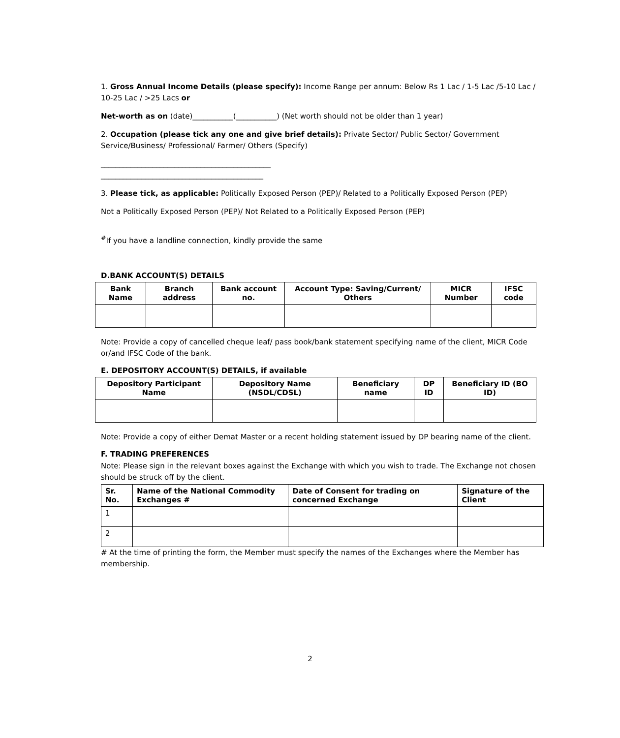1. Gross Annual Income Details (please specify): Income Range per annum: Below Rs 1 Lac / 1-5 Lac /5-10 Lac / 10-25 Lac / >25 Lacs or
Net-worth as on (date)___________(___________) (Net worth should not be older than 1 year)
2. Occupation (please tick any one and give brief details): Private Sector/ Public Sector/ Government Service/Business/ Professional/ Farmer/ Others (Specify)
______________________________________________
____________________________________________
3. Please tick, as applicable: Politically Exposed Person (PEP)/ Related to a Politically Exposed Person (PEP)
Not a Politically Exposed Person (PEP)/ Not Related to a Politically Exposed Person (PEP)
<sup>#</sup> If you have a landline connection, kindly provide the same
D.BANK ACCOUNT(S) DETAILS
| Bank Name | Branch address | Bank account no. | Account Type: Saving/Current/ Others | MICR Number | IFSC code |
| --- | --- | --- | --- | --- | --- |
Note: Provide a copy of cancelled cheque leaf/ pass book/bank statement specifying name of the client, MICR Code or/and IFSC Code of the bank.
E. DEPOSITORY ACCOUNT(S) DETAILS, if available
| Depository Participant Name | Depository Name (NSDL/CDSL) | Beneficiary name | DP ID | Beneficiary ID (BO ID) |
| --- | --- | --- | --- | --- |
Note: Provide a copy of either Demat Master or a recent holding statement issued by DP bearing name of the client.
F. TRADING PREFERENCES
Note: Please sign in the relevant boxes against the Exchange with which you wish to trade. The Exchange not chosen should be struck off by the client.
| Sr. No. | Name of the National Commodity Exchanges # | Date of Consent for trading on concerned Exchange | Signature of the Client |
| --- | --- | --- | --- |
| 1 | | | |
| 2 | | | |
# At the time of printing the form, the Member must specify the names of the Exchanges where the Member has membership.
2